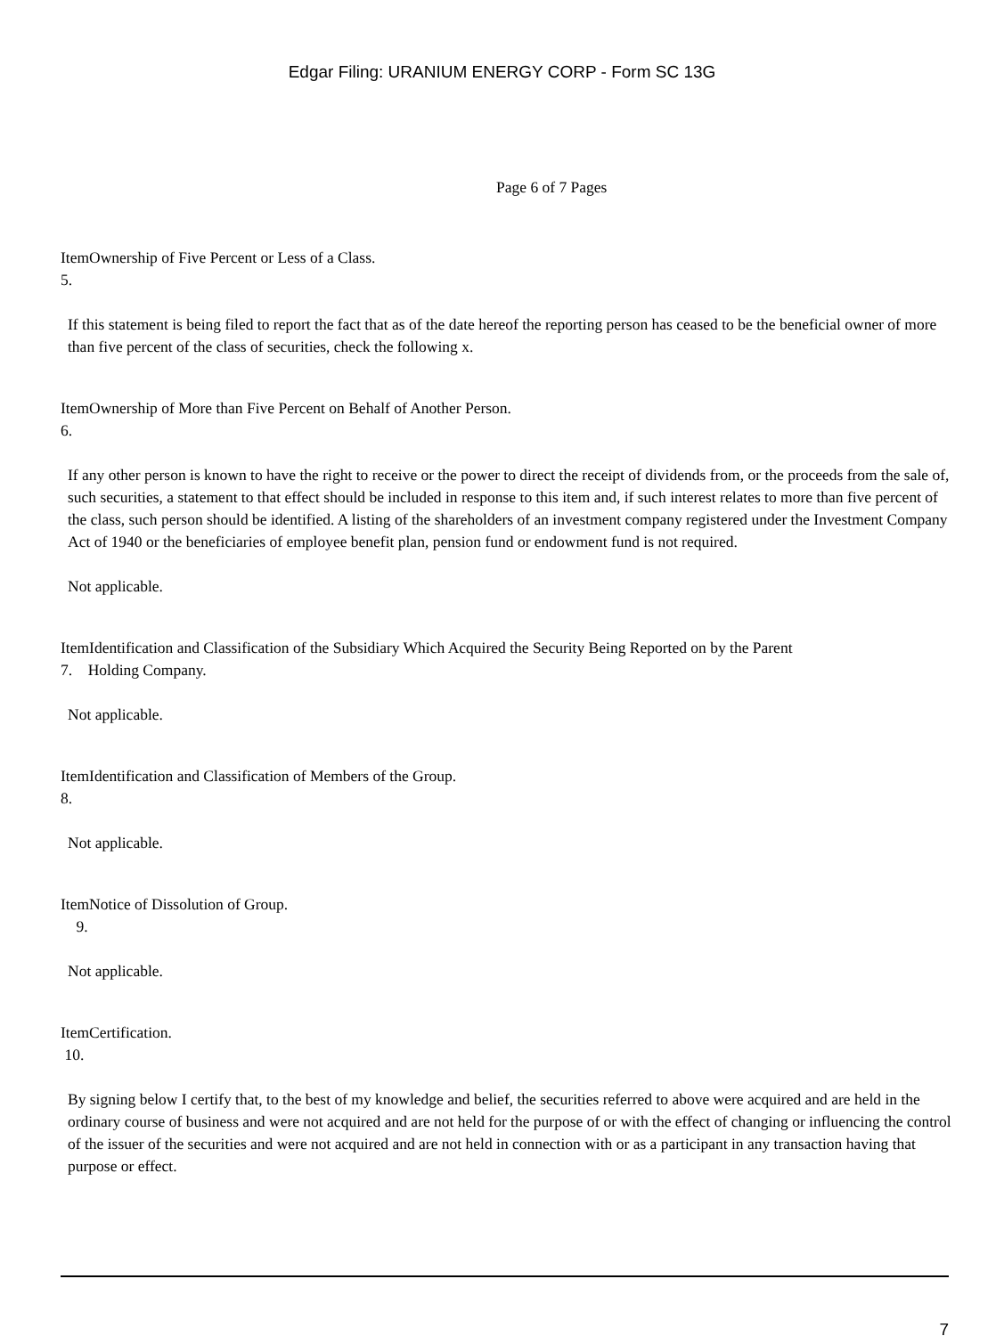Edgar Filing: URANIUM ENERGY CORP - Form SC 13G
Page 6 of 7 Pages
ItemOwnership of Five Percent or Less of a Class.
5.
If this statement is being filed to report the fact that as of the date hereof the reporting person has ceased to be the beneficial owner of more than five percent of the class of securities, check the following x.
ItemOwnership of More than Five Percent on Behalf of Another Person.
6.
If any other person is known to have the right to receive or the power to direct the receipt of dividends from, or the proceeds from the sale of, such securities, a statement to that effect should be included in response to this item and, if such interest relates to more than five percent of the class, such person should be identified. A listing of the shareholders of an investment company registered under the Investment Company Act of 1940 or the beneficiaries of employee benefit plan, pension fund or endowment fund is not required.
Not applicable.
ItemIdentification and Classification of the Subsidiary Which Acquired the Security Being Reported on by the Parent
7. Holding Company.
Not applicable.
ItemIdentification and Classification of Members of the Group.
8.
Not applicable.
ItemNotice of Dissolution of Group.
9.
Not applicable.
ItemCertification.
10.
By signing below I certify that, to the best of my knowledge and belief, the securities referred to above were acquired and are held in the ordinary course of business and were not acquired and are not held for the purpose of or with the effect of changing or influencing the control of the issuer of the securities and were not acquired and are not held in connection with or as a participant in any transaction having that purpose or effect.
7